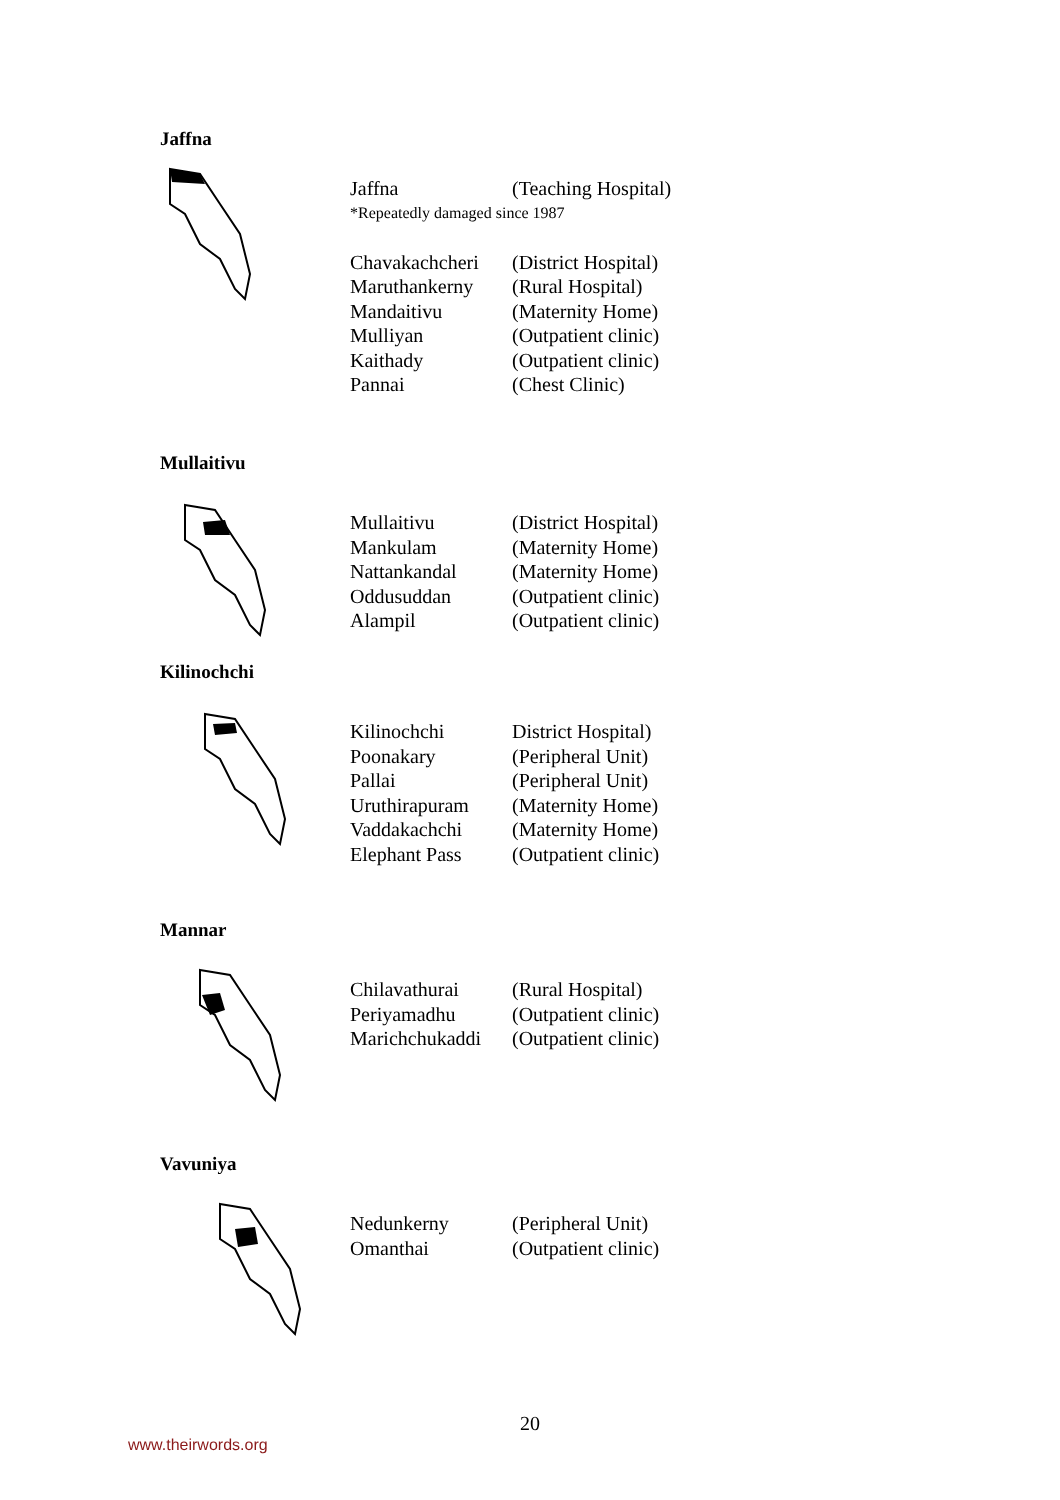Jaffna
| Jaffna | (Teaching Hospital) |
| *Repeatedly damaged since 1987 | |
| Chavakachcheri | (District Hospital) |
| Maruthankerny | (Rural Hospital) |
| Mandaitivu | (Maternity Home) |
| Mulliyan | (Outpatient clinic) |
| Kaithady | (Outpatient clinic) |
| Pannai | (Chest Clinic) |
Mullaitivu
| Mullaitivu | (District Hospital) |
| Mankulam | (Maternity Home) |
| Nattankandal | (Maternity Home) |
| Oddusuddan | (Outpatient clinic) |
| Alampil | (Outpatient clinic) |
Kilinochchi
| Kilinochchi | District Hospital) |
| Poonakary | (Peripheral Unit) |
| Pallai | (Peripheral Unit) |
| Uruthirapuram | (Maternity Home) |
| Vaddakachchi | (Maternity Home) |
| Elephant Pass | (Outpatient clinic) |
Mannar
| Chilavathurai | (Rural Hospital) |
| Periyamadhu | (Outpatient clinic) |
| Marichchukaddi | (Outpatient clinic) |
Vavuniya
| Nedunkerny | (Peripheral Unit) |
| Omanthai | (Outpatient clinic) |
20
www.theirwords.org